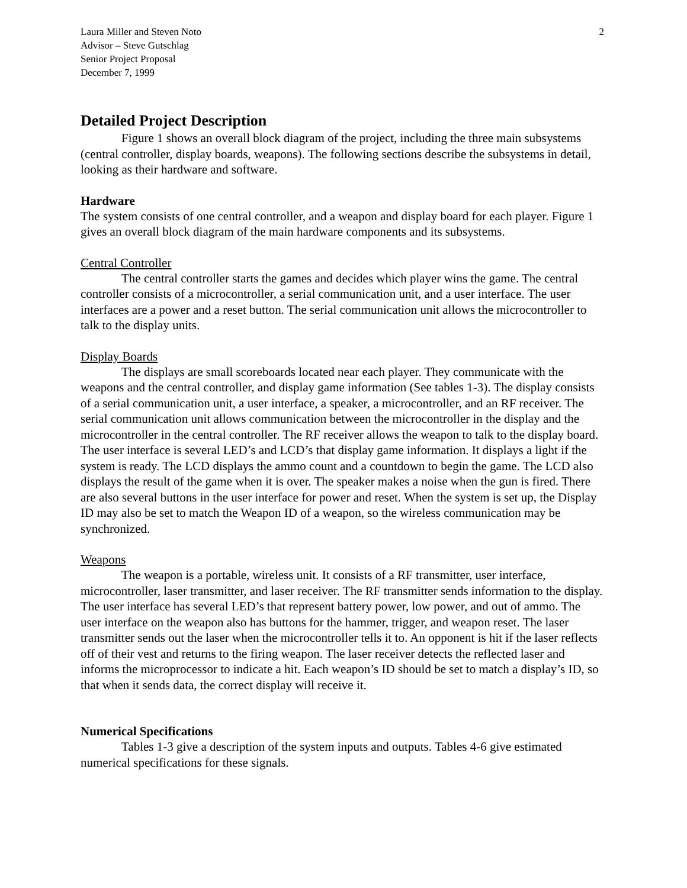Laura Miller and Steven Noto
Advisor – Steve Gutschlag
Senior Project Proposal
December 7, 1999
2
Detailed Project Description
Figure 1 shows an overall block diagram of the project, including the three main subsystems (central controller, display boards, weapons). The following sections describe the subsystems in detail, looking as their hardware and software.
Hardware
The system consists of one central controller, and a weapon and display board for each player. Figure 1 gives an overall block diagram of the main hardware components and its subsystems.
Central Controller
The central controller starts the games and decides which player wins the game. The central controller consists of a microcontroller, a serial communication unit, and a user interface. The user interfaces are a power and a reset button. The serial communication unit allows the microcontroller to talk to the display units.
Display Boards
The displays are small scoreboards located near each player. They communicate with the weapons and the central controller, and display game information (See tables 1-3). The display consists of a serial communication unit, a user interface, a speaker, a microcontroller, and an RF receiver. The serial communication unit allows communication between the microcontroller in the display and the microcontroller in the central controller. The RF receiver allows the weapon to talk to the display board. The user interface is several LED’s and LCD’s that display game information. It displays a light if the system is ready. The LCD displays the ammo count and a countdown to begin the game. The LCD also displays the result of the game when it is over. The speaker makes a noise when the gun is fired. There are also several buttons in the user interface for power and reset. When the system is set up, the Display ID may also be set to match the Weapon ID of a weapon, so the wireless communication may be synchronized.
Weapons
The weapon is a portable, wireless unit. It consists of a RF transmitter, user interface, microcontroller, laser transmitter, and laser receiver. The RF transmitter sends information to the display. The user interface has several LED’s that represent battery power, low power, and out of ammo. The user interface on the weapon also has buttons for the hammer, trigger, and weapon reset. The laser transmitter sends out the laser when the microcontroller tells it to. An opponent is hit if the laser reflects off of their vest and returns to the firing weapon. The laser receiver detects the reflected laser and informs the microprocessor to indicate a hit. Each weapon’s ID should be set to match a display’s ID, so that when it sends data, the correct display will receive it.
Numerical Specifications
Tables 1-3 give a description of the system inputs and outputs. Tables 4-6 give estimated numerical specifications for these signals.